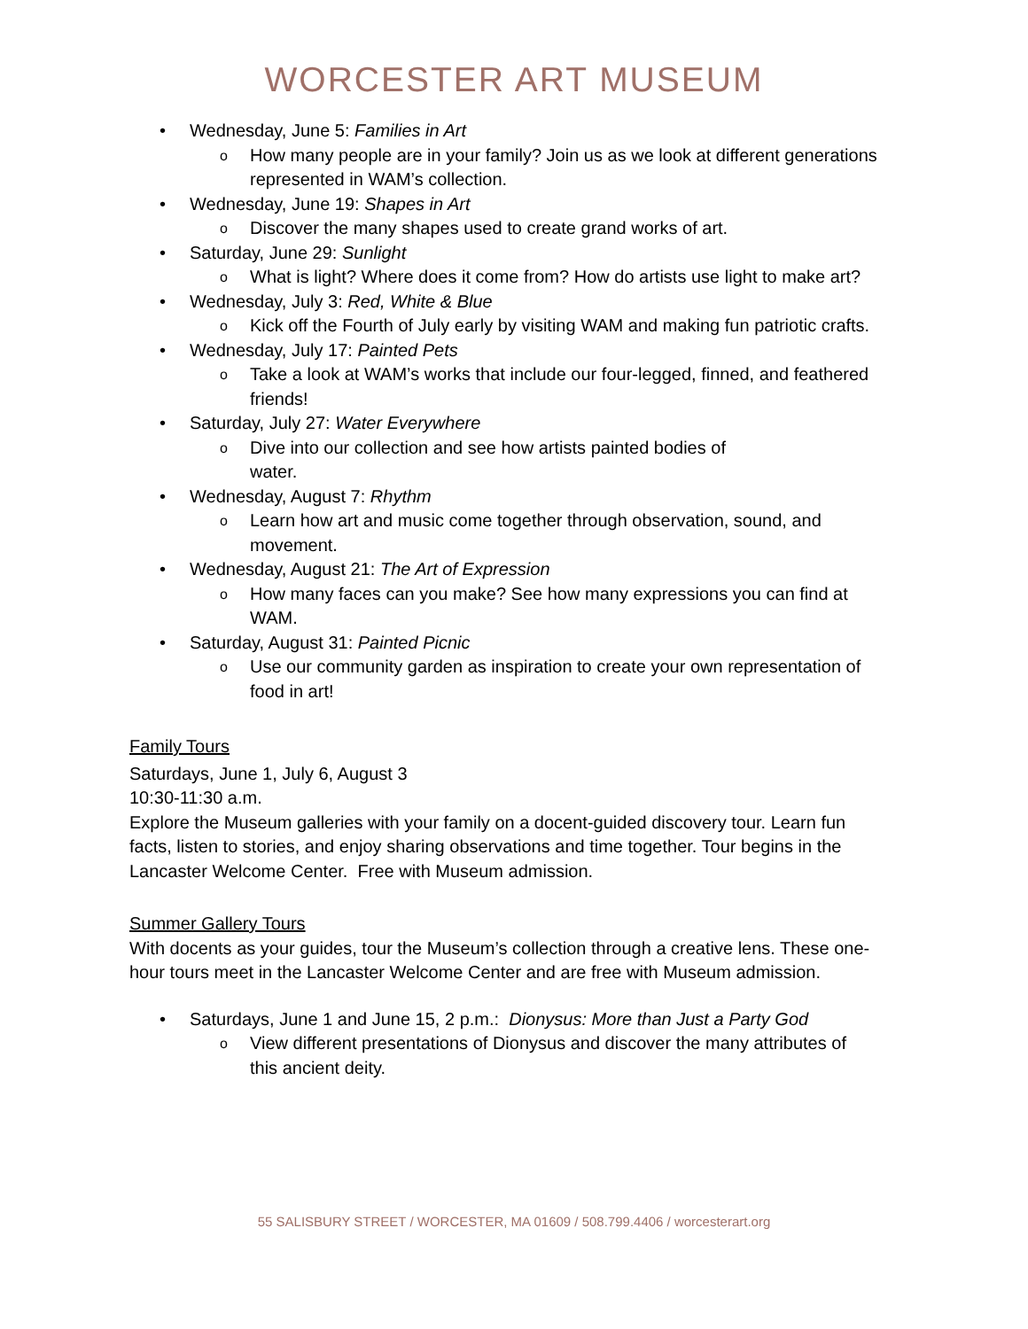WORCESTER ART MUSEUM
• Wednesday, June 5: Families in Art
o How many people are in your family? Join us as we look at different generations represented in WAM’s collection.
• Wednesday, June 19: Shapes in Art
o Discover the many shapes used to create grand works of art.
• Saturday, June 29: Sunlight
o What is light? Where does it come from? How do artists use light to make art?
• Wednesday, July 3: Red, White & Blue
o Kick off the Fourth of July early by visiting WAM and making fun patriotic crafts.
• Wednesday, July 17: Painted Pets
o Take a look at WAM’s works that include our four-legged, finned, and feathered friends!
• Saturday, July 27: Water Everywhere
o Dive into our collection and see how artists painted bodies of
water.
• Wednesday, August 7: Rhythm
o Learn how art and music come together through observation, sound, and movement.
• Wednesday, August 21: The Art of Expression
o How many faces can you make? See how many expressions you can find at WAM.
• Saturday, August 31: Painted Picnic
o Use our community garden as inspiration to create your own representation of food in art!
Family Tours
Saturdays, June 1, July 6, August 3
10:30-11:30 a.m.
Explore the Museum galleries with your family on a docent-guided discovery tour. Learn fun facts, listen to stories, and enjoy sharing observations and time together. Tour begins in the Lancaster Welcome Center. Free with Museum admission.
Summer Gallery Tours
With docents as your guides, tour the Museum’s collection through a creative lens. These one-hour tours meet in the Lancaster Welcome Center and are free with Museum admission.
• Saturdays, June 1 and June 15, 2 p.m.: Dionysus: More than Just a Party God
o View different presentations of Dionysus and discover the many attributes of this ancient deity.
55 SALISBURY STREET / WORCESTER, MA 01609 / 508.799.4406 / worcesterart.org